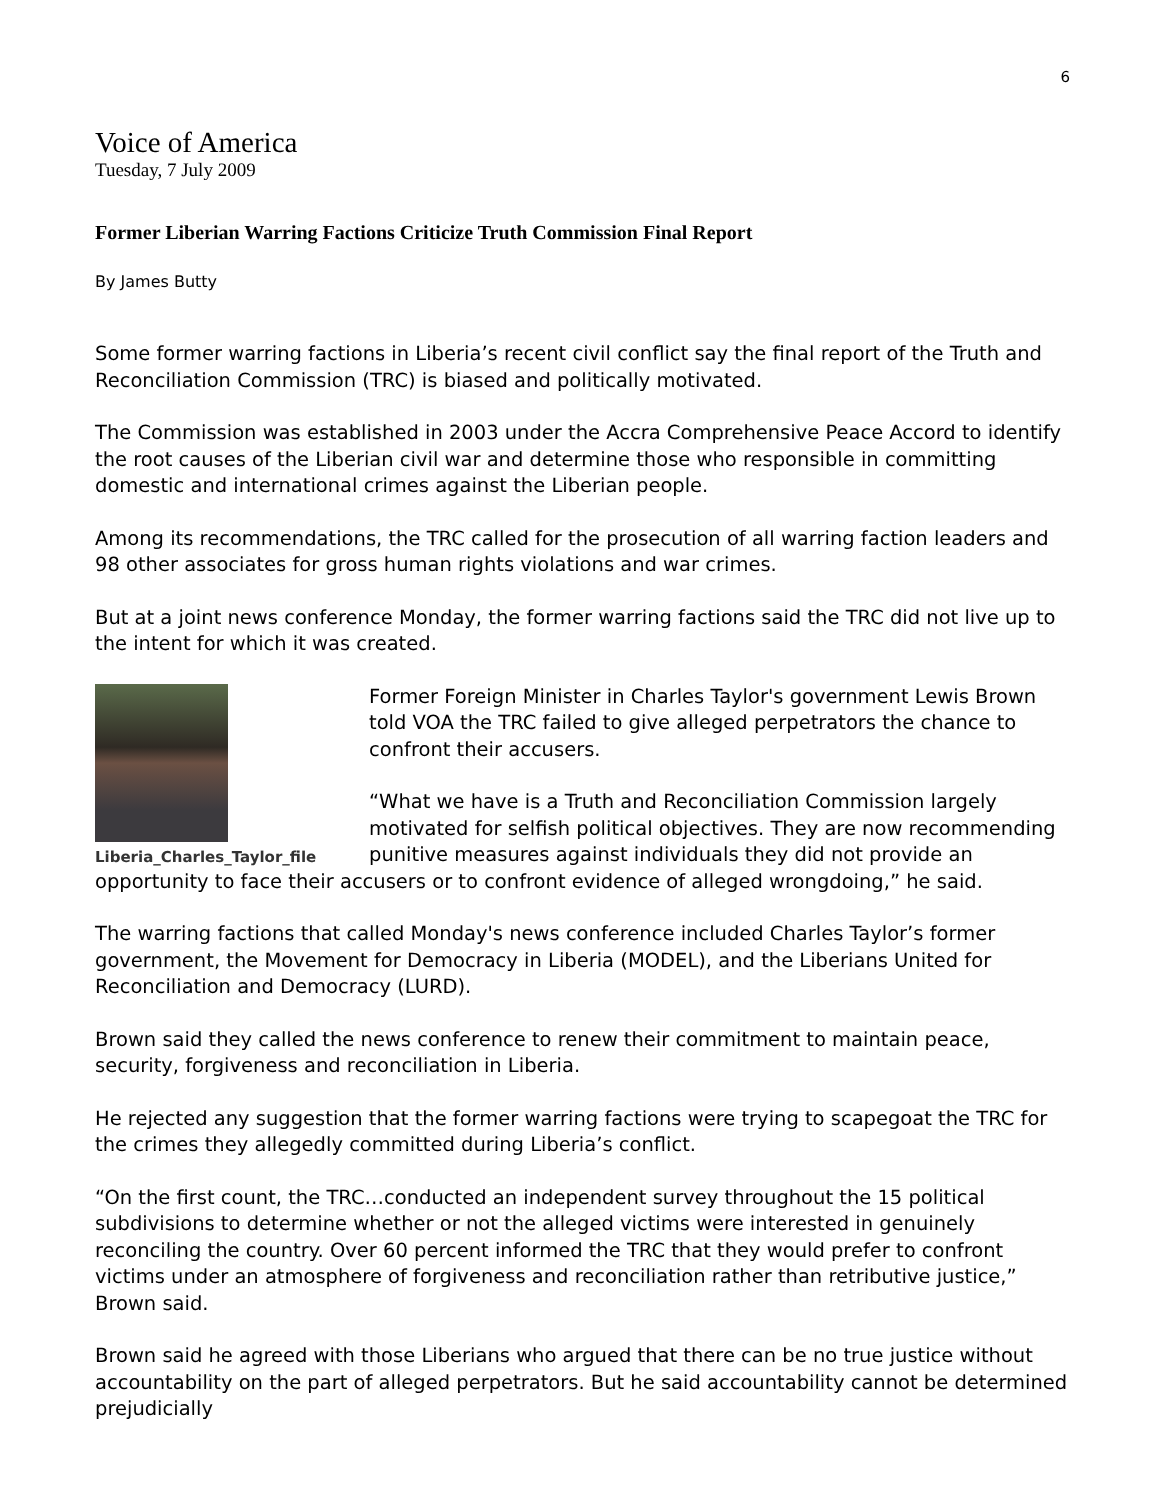6
Voice of America
Tuesday, 7 July 2009
Former Liberian Warring Factions Criticize Truth Commission Final Report
By James Butty
Some former warring factions in Liberia’s recent civil conflict say the final report of the Truth and Reconciliation Commission (TRC) is biased and politically motivated.
The Commission was established in 2003 under the Accra Comprehensive Peace Accord to identify the root causes of the Liberian civil war and determine those who responsible in committing domestic and international crimes against the Liberian people.
Among its recommendations, the TRC called for the prosecution of all warring faction leaders and 98 other associates for gross human rights violations and war crimes.
But at a joint news conference Monday, the former warring factions said the TRC did not live up to the intent for which it was created.
Liberia_Charles_Taylor_file
Former Foreign Minister in Charles Taylor's government Lewis Brown told VOA the TRC failed to give alleged perpetrators the chance to confront their accusers.
“What we have is a Truth and Reconciliation Commission largely motivated for selfish political objectives. They are now recommending punitive measures against individuals they did not provide an opportunity to face their accusers or to confront evidence of alleged wrongdoing,” he said.
The warring factions that called Monday's news conference included Charles Taylor’s former government, the Movement for Democracy in Liberia (MODEL), and the Liberians United for Reconciliation and Democracy (LURD).
Brown said they called the news conference to renew their commitment to maintain peace, security, forgiveness and reconciliation in Liberia.
He rejected any suggestion that the former warring factions were trying to scapegoat the TRC for the crimes they allegedly committed during Liberia’s conflict.
“On the first count, the TRC…conducted an independent survey throughout the 15 political subdivisions to determine whether or not the alleged victims were interested in genuinely reconciling the country. Over 60 percent informed the TRC that they would prefer to confront victims under an atmosphere of forgiveness and reconciliation rather than retributive justice,” Brown said.
Brown said he agreed with those Liberians who argued that there can be no true justice without accountability on the part of alleged perpetrators. But he said accountability cannot be determined prejudicially